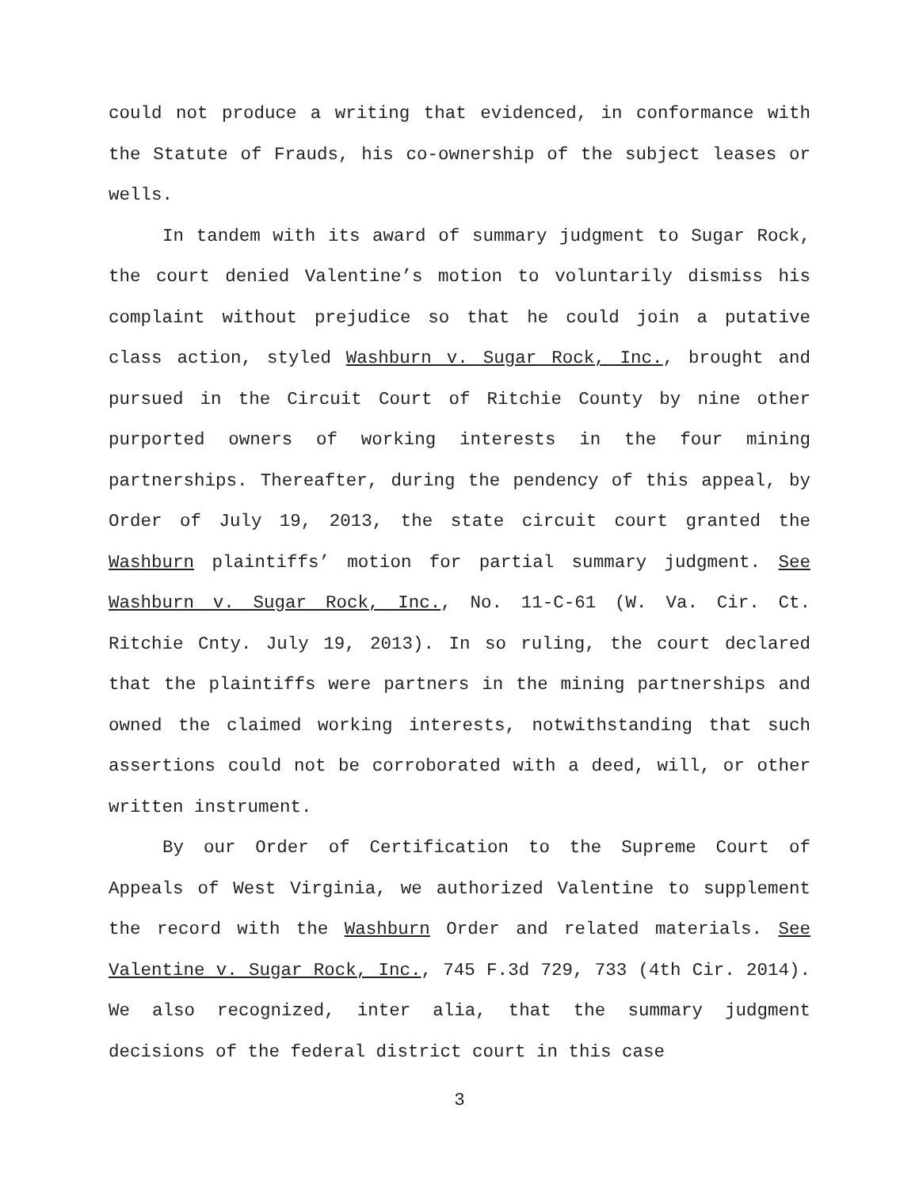could not produce a writing that evidenced, in conformance with the Statute of Frauds, his co-ownership of the subject leases or wells.
In tandem with its award of summary judgment to Sugar Rock, the court denied Valentine’s motion to voluntarily dismiss his complaint without prejudice so that he could join a putative class action, styled Washburn v. Sugar Rock, Inc., brought and pursued in the Circuit Court of Ritchie County by nine other purported owners of working interests in the four mining partnerships. Thereafter, during the pendency of this appeal, by Order of July 19, 2013, the state circuit court granted the Washburn plaintiffs’ motion for partial summary judgment. See Washburn v. Sugar Rock, Inc., No. 11-C-61 (W. Va. Cir. Ct. Ritchie Cnty. July 19, 2013). In so ruling, the court declared that the plaintiffs were partners in the mining partnerships and owned the claimed working interests, notwithstanding that such assertions could not be corroborated with a deed, will, or other written instrument.
By our Order of Certification to the Supreme Court of Appeals of West Virginia, we authorized Valentine to supplement the record with the Washburn Order and related materials. See Valentine v. Sugar Rock, Inc., 745 F.3d 729, 733 (4th Cir. 2014). We also recognized, inter alia, that the summary judgment decisions of the federal district court in this case
3